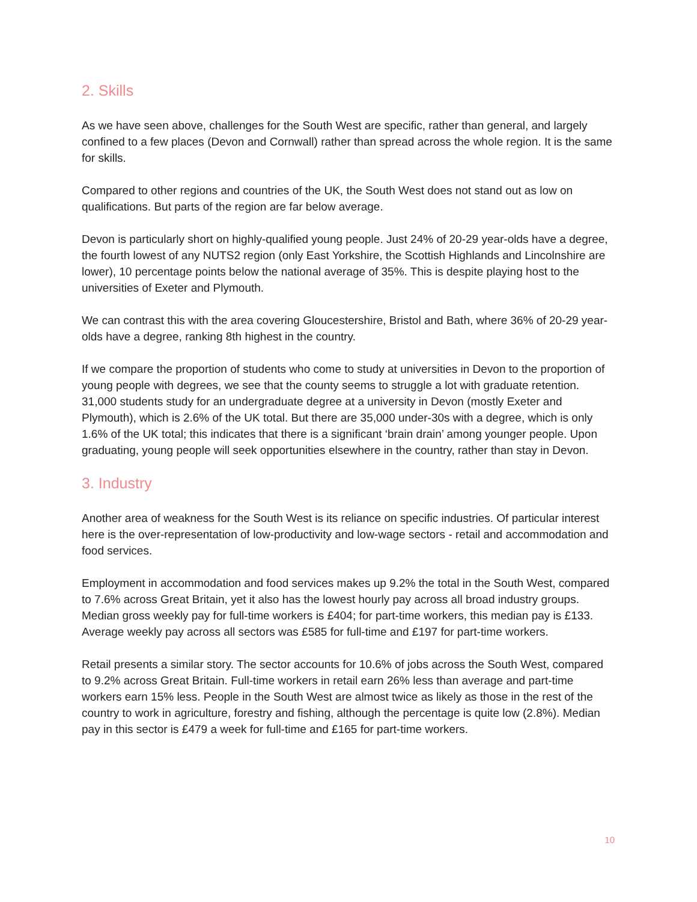2. Skills
As we have seen above, challenges for the South West are specific, rather than general, and largely confined to a few places (Devon and Cornwall) rather than spread across the whole region. It is the same for skills.
Compared to other regions and countries of the UK, the South West does not stand out as low on qualifications. But parts of the region are far below average.
Devon is particularly short on highly-qualified young people. Just 24% of 20-29 year-olds have a degree, the fourth lowest of any NUTS2 region (only East Yorkshire, the Scottish Highlands and Lincolnshire are lower), 10 percentage points below the national average of 35%. This is despite playing host to the universities of Exeter and Plymouth.
We can contrast this with the area covering Gloucestershire, Bristol and Bath, where 36% of 20-29 year-olds have a degree, ranking 8th highest in the country.
If we compare the proportion of students who come to study at universities in Devon to the proportion of young people with degrees, we see that the county seems to struggle a lot with graduate retention. 31,000 students study for an undergraduate degree at a university in Devon (mostly Exeter and Plymouth), which is 2.6% of the UK total. But there are 35,000 under-30s with a degree, which is only 1.6% of the UK total; this indicates that there is a significant ‘brain drain’ among younger people. Upon graduating, young people will seek opportunities elsewhere in the country, rather than stay in Devon.
3. Industry
Another area of weakness for the South West is its reliance on specific industries. Of particular interest here is the over-representation of low-productivity and low-wage sectors - retail and accommodation and food services.
Employment in accommodation and food services makes up 9.2% the total in the South West, compared to 7.6% across Great Britain, yet it also has the lowest hourly pay across all broad industry groups. Median gross weekly pay for full-time workers is £404; for part-time workers, this median pay is £133. Average weekly pay across all sectors was £585 for full-time and £197 for part-time workers.
Retail presents a similar story. The sector accounts for 10.6% of jobs across the South West, compared to 9.2% across Great Britain. Full-time workers in retail earn 26% less than average and part-time workers earn 15% less. People in the South West are almost twice as likely as those in the rest of the country to work in agriculture, forestry and fishing, although the percentage is quite low (2.8%). Median pay in this sector is £479 a week for full-time and £165 for part-time workers.
10